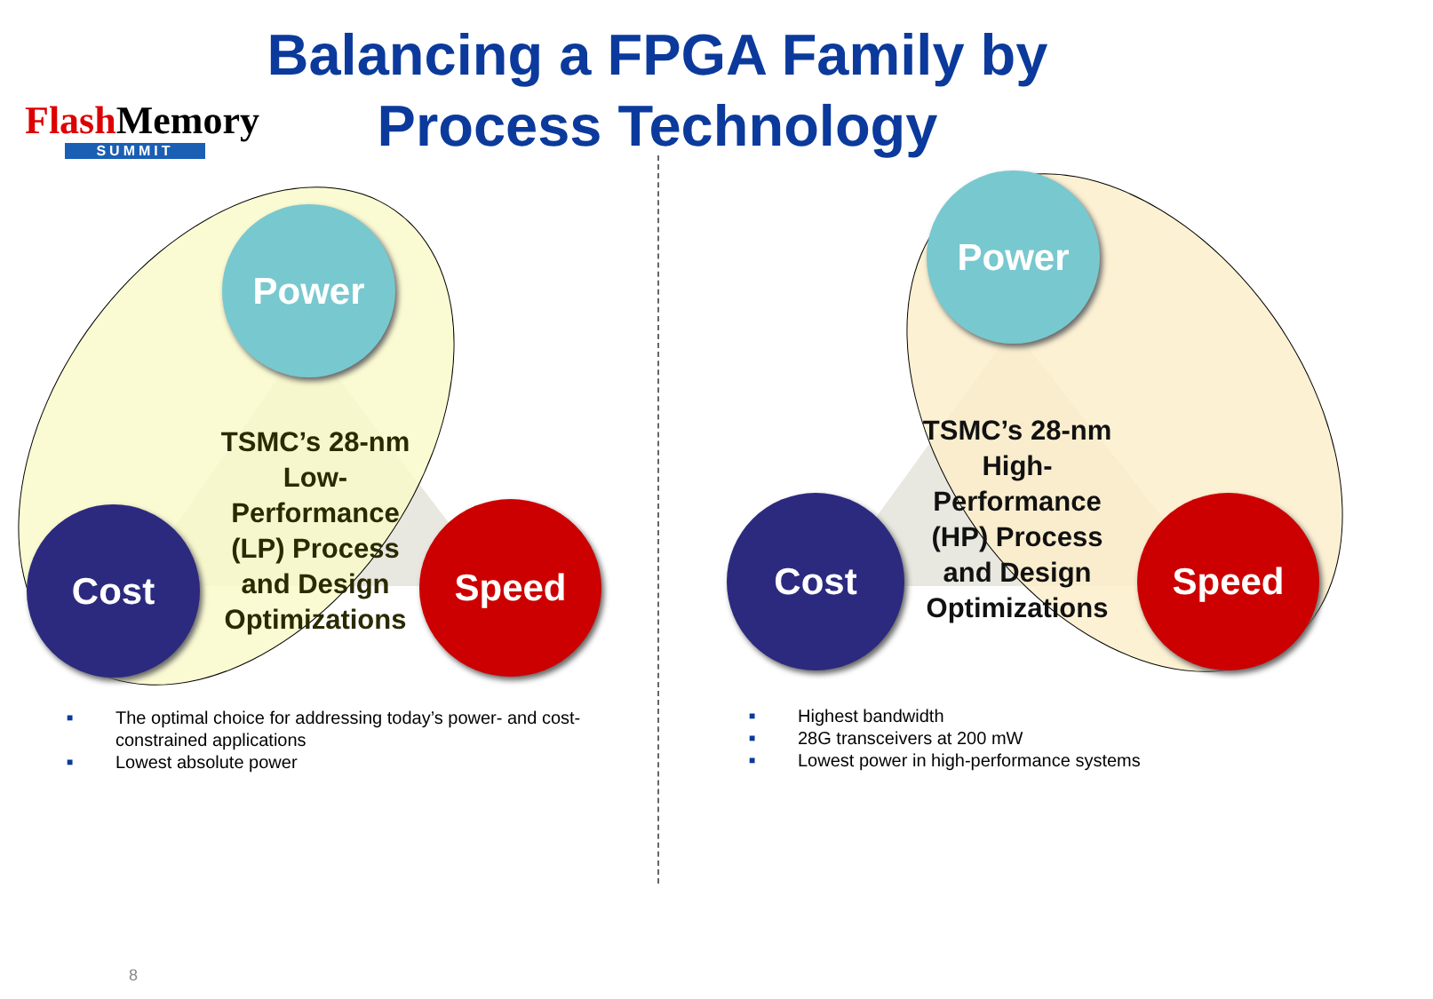Flash Memory
SUMMIT
Balancing a FPGA Family by Process Technology
Power
Cost Speed
TSMC’s 28-nm Low-Performance (LP) Process and Design Optimizations
Power
Cost Speed
TSMC’s 28-nm High-Performance (HP) Process and Design Optimizations
■ The optimal choice for addressing today’s power- and cost-constrained applications
■ Lowest absolute power
■ Highest bandwidth
■ 28G transceivers at 200 mW
■ Lowest power in high-performance systems
8